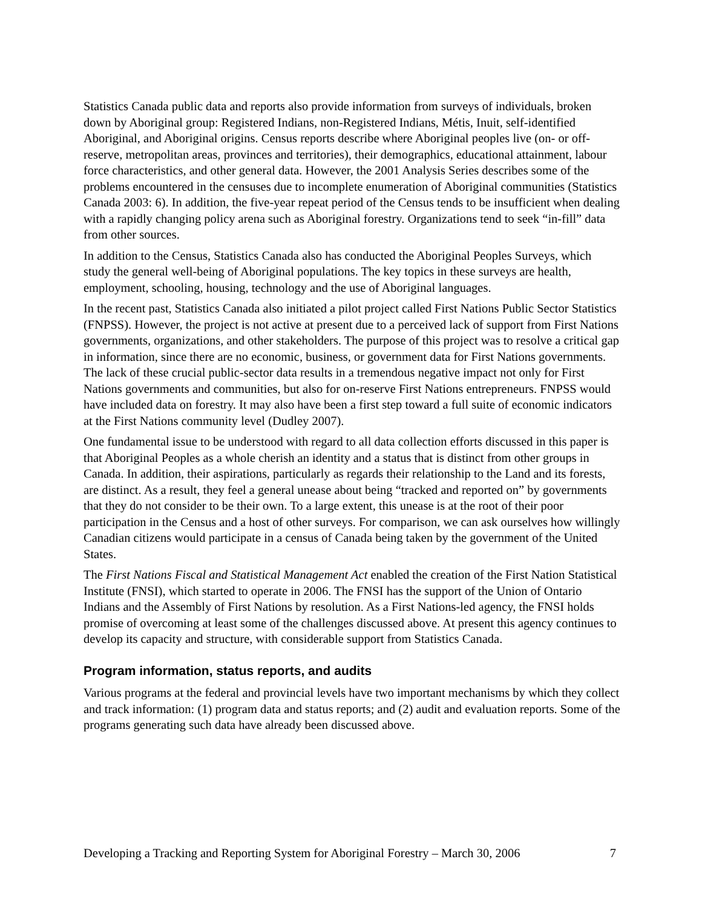Statistics Canada public data and reports also provide information from surveys of individuals, broken down by Aboriginal group: Registered Indians, non-Registered Indians, Métis, Inuit, self-identified Aboriginal, and Aboriginal origins. Census reports describe where Aboriginal peoples live (on- or off-reserve, metropolitan areas, provinces and territories), their demographics, educational attainment, labour force characteristics, and other general data. However, the 2001 Analysis Series describes some of the problems encountered in the censuses due to incomplete enumeration of Aboriginal communities (Statistics Canada 2003: 6). In addition, the five-year repeat period of the Census tends to be insufficient when dealing with a rapidly changing policy arena such as Aboriginal forestry. Organizations tend to seek “in-fill” data from other sources.
In addition to the Census, Statistics Canada also has conducted the Aboriginal Peoples Surveys, which study the general well-being of Aboriginal populations. The key topics in these surveys are health, employment, schooling, housing, technology and the use of Aboriginal languages.
In the recent past, Statistics Canada also initiated a pilot project called First Nations Public Sector Statistics (FNPSS). However, the project is not active at present due to a perceived lack of support from First Nations governments, organizations, and other stakeholders. The purpose of this project was to resolve a critical gap in information, since there are no economic, business, or government data for First Nations governments. The lack of these crucial public-sector data results in a tremendous negative impact not only for First Nations governments and communities, but also for on-reserve First Nations entrepreneurs. FNPSS would have included data on forestry. It may also have been a first step toward a full suite of economic indicators at the First Nations community level (Dudley 2007).
One fundamental issue to be understood with regard to all data collection efforts discussed in this paper is that Aboriginal Peoples as a whole cherish an identity and a status that is distinct from other groups in Canada. In addition, their aspirations, particularly as regards their relationship to the Land and its forests, are distinct. As a result, they feel a general unease about being “tracked and reported on” by governments that they do not consider to be their own. To a large extent, this unease is at the root of their poor participation in the Census and a host of other surveys. For comparison, we can ask ourselves how willingly Canadian citizens would participate in a census of Canada being taken by the government of the United States.
The First Nations Fiscal and Statistical Management Act enabled the creation of the First Nation Statistical Institute (FNSI), which started to operate in 2006. The FNSI has the support of the Union of Ontario Indians and the Assembly of First Nations by resolution. As a First Nations-led agency, the FNSI holds promise of overcoming at least some of the challenges discussed above. At present this agency continues to develop its capacity and structure, with considerable support from Statistics Canada.
Program information, status reports, and audits
Various programs at the federal and provincial levels have two important mechanisms by which they collect and track information: (1) program data and status reports; and (2) audit and evaluation reports. Some of the programs generating such data have already been discussed above.
Developing a Tracking and Reporting System for Aboriginal Forestry – March 30, 2006 7